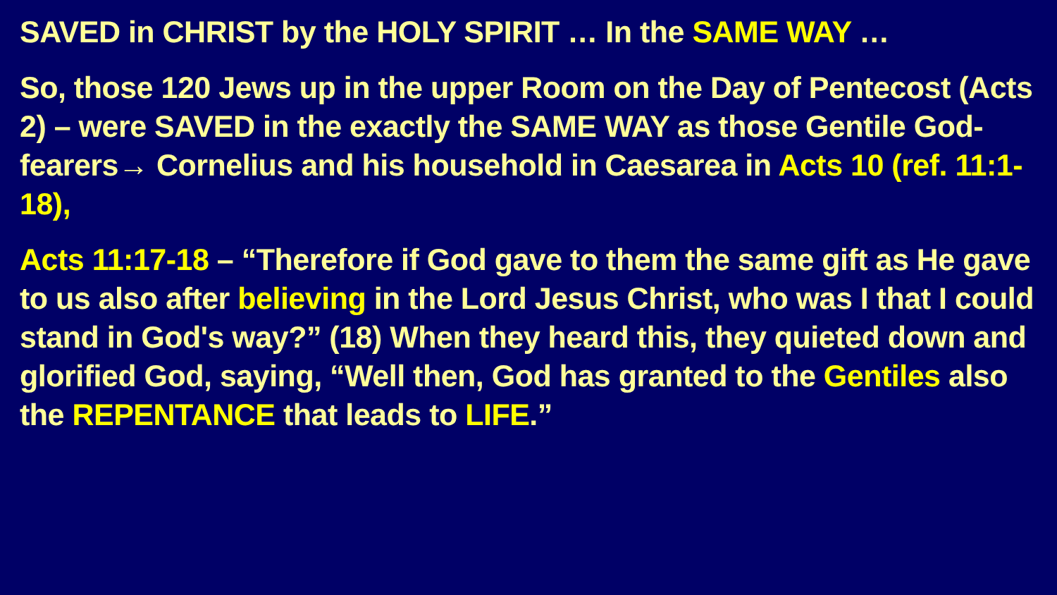SAVED in CHRIST by the HOLY SPIRIT … In the SAME WAY …
So, those 120 Jews up in the upper Room on the Day of Pentecost (Acts 2) – were SAVED in the exactly the SAME WAY as those Gentile God-fearers→ Cornelius and his household in Caesarea in Acts 10 (ref. 11:1-18),
Acts 11:17-18 – “Therefore if God gave to them the same gift as He gave to us also after believing in the Lord Jesus Christ, who was I that I could stand in God's way?” (18) When they heard this, they quieted down and glorified God, saying, “Well then, God has granted to the Gentiles also the REPENTANCE that leads to LIFE.”